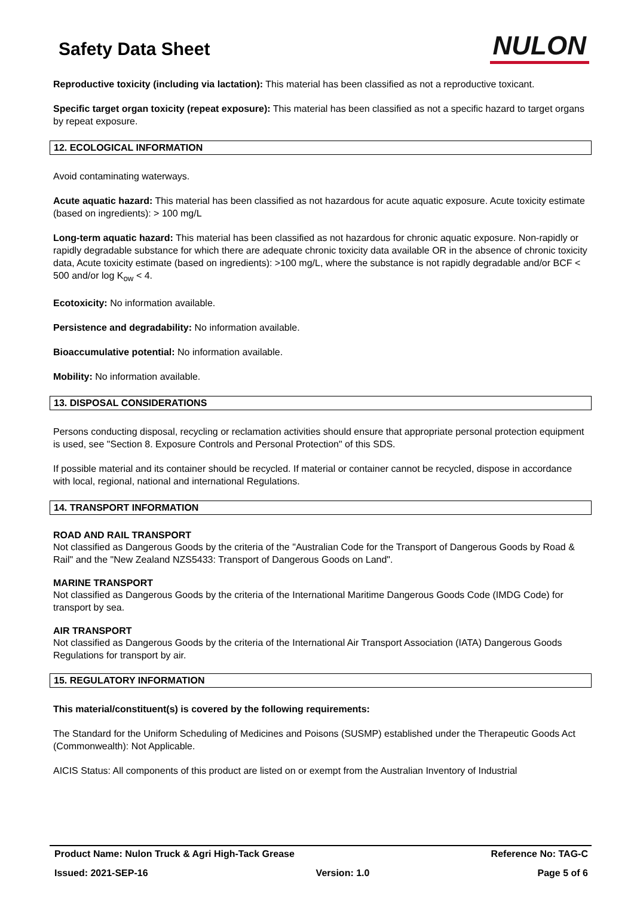Safety Data Sheet
NULON
Reproductive toxicity (including via lactation): This material has been classified as not a reproductive toxicant.
Specific target organ toxicity (repeat exposure): This material has been classified as not a specific hazard to target organs by repeat exposure.
12. ECOLOGICAL INFORMATION
Avoid contaminating waterways.
Acute aquatic hazard: This material has been classified as not hazardous for acute aquatic exposure. Acute toxicity estimate (based on ingredients): > 100 mg/L
Long-term aquatic hazard: This material has been classified as not hazardous for chronic aquatic exposure. Non-rapidly or rapidly degradable substance for which there are adequate chronic toxicity data available OR in the absence of chronic toxicity data, Acute toxicity estimate (based on ingredients): >100 mg/L, where the substance is not rapidly degradable and/or BCF < 500 and/or log K<sub>ow</sub> < 4.
Ecotoxicity: No information available.
Persistence and degradability: No information available.
Bioaccumulative potential: No information available.
Mobility: No information available.
13. DISPOSAL CONSIDERATIONS
Persons conducting disposal, recycling or reclamation activities should ensure that appropriate personal protection equipment is used, see "Section 8. Exposure Controls and Personal Protection" of this SDS.
If possible material and its container should be recycled. If material or container cannot be recycled, dispose in accordance with local, regional, national and international Regulations.
14. TRANSPORT INFORMATION
ROAD AND RAIL TRANSPORT
Not classified as Dangerous Goods by the criteria of the "Australian Code for the Transport of Dangerous Goods by Road & Rail" and the "New Zealand NZS5433: Transport of Dangerous Goods on Land".
MARINE TRANSPORT
Not classified as Dangerous Goods by the criteria of the International Maritime Dangerous Goods Code (IMDG Code) for transport by sea.
AIR TRANSPORT
Not classified as Dangerous Goods by the criteria of the International Air Transport Association (IATA) Dangerous Goods Regulations for transport by air.
15. REGULATORY INFORMATION
This material/constituent(s) is covered by the following requirements:
The Standard for the Uniform Scheduling of Medicines and Poisons (SUSMP) established under the Therapeutic Goods Act (Commonwealth): Not Applicable.
AICIS Status: All components of this product are listed on or exempt from the Australian Inventory of Industrial
Product Name: Nulon Truck & Agri High-Tack Grease Reference No: TAG-C
Issued: 2021-SEP-16 Version: 1.0 Page 5 of 6